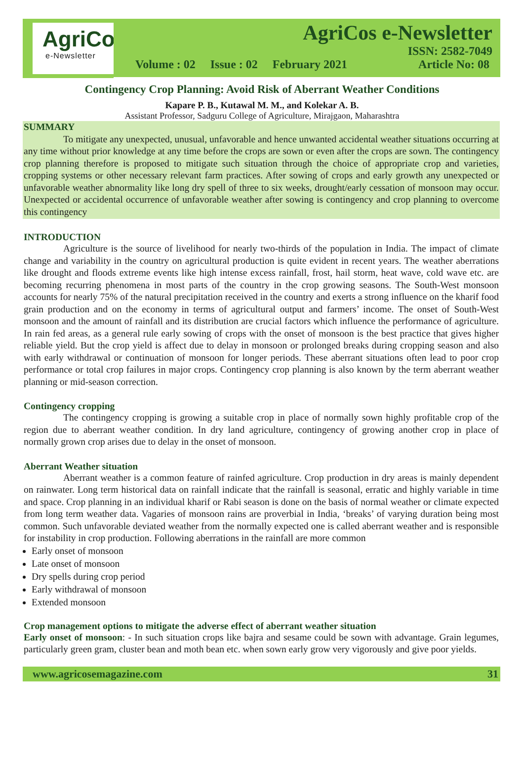AgriCos
e-Newsletter
AgriCos e-Newsletter
ISSN: 2582-7049
Volume : 02 Issue : 02 February 2021 Article No: 08
Contingency Crop Planning: Avoid Risk of Aberrant Weather Conditions
Kapare P. B., Kutawal M. M., and Kolekar A. B.
Assistant Professor, Sadguru College of Agriculture, Mirajgaon, Maharashtra
SUMMARY
To mitigate any unexpected, unusual, unfavorable and hence unwanted accidental weather situations occurring at any time without prior knowledge at any time before the crops are sown or even after the crops are sown. The contingency crop planning therefore is proposed to mitigate such situation through the choice of appropriate crop and varieties, cropping systems or other necessary relevant farm practices. After sowing of crops and early growth any unexpected or unfavorable weather abnormality like long dry spell of three to six weeks, drought/early cessation of monsoon may occur. Unexpected or accidental occurrence of unfavorable weather after sowing is contingency and crop planning to overcome this contingency
INTRODUCTION
Agriculture is the source of livelihood for nearly two-thirds of the population in India. The impact of climate change and variability in the country on agricultural production is quite evident in recent years. The weather aberrations like drought and floods extreme events like high intense excess rainfall, frost, hail storm, heat wave, cold wave etc. are becoming recurring phenomena in most parts of the country in the crop growing seasons. The South-West monsoon accounts for nearly 75% of the natural precipitation received in the country and exerts a strong influence on the kharif food grain production and on the economy in terms of agricultural output and farmers’ income. The onset of South-West monsoon and the amount of rainfall and its distribution are crucial factors which influence the performance of agriculture. In rain fed areas, as a general rule early sowing of crops with the onset of monsoon is the best practice that gives higher reliable yield. But the crop yield is affect due to delay in monsoon or prolonged breaks during cropping season and also with early withdrawal or continuation of monsoon for longer periods. These aberrant situations often lead to poor crop performance or total crop failures in major crops. Contingency crop planning is also known by the term aberrant weather planning or mid-season correction.
Contingency cropping
The contingency cropping is growing a suitable crop in place of normally sown highly profitable crop of the region due to aberrant weather condition. In dry land agriculture, contingency of growing another crop in place of normally grown crop arises due to delay in the onset of monsoon.
Aberrant Weather situation
Aberrant weather is a common feature of rainfed agriculture. Crop production in dry areas is mainly dependent on rainwater. Long term historical data on rainfall indicate that the rainfall is seasonal, erratic and highly variable in time and space. Crop planning in an individual kharif or Rabi season is done on the basis of normal weather or climate expected from long term weather data. Vagaries of monsoon rains are proverbial in India, ‘breaks’ of varying duration being most common. Such unfavorable deviated weather from the normally expected one is called aberrant weather and is responsible for instability in crop production. Following aberrations in the rainfall are more common
Early onset of monsoon
Late onset of monsoon
Dry spells during crop period
Early withdrawal of monsoon
Extended monsoon
Crop management options to mitigate the adverse effect of aberrant weather situation
Early onset of monsoon: - In such situation crops like bajra and sesame could be sown with advantage. Grain legumes, particularly green gram, cluster bean and moth bean etc. when sown early grow very vigorously and give poor yields.
www.agricosemagazine.com 31